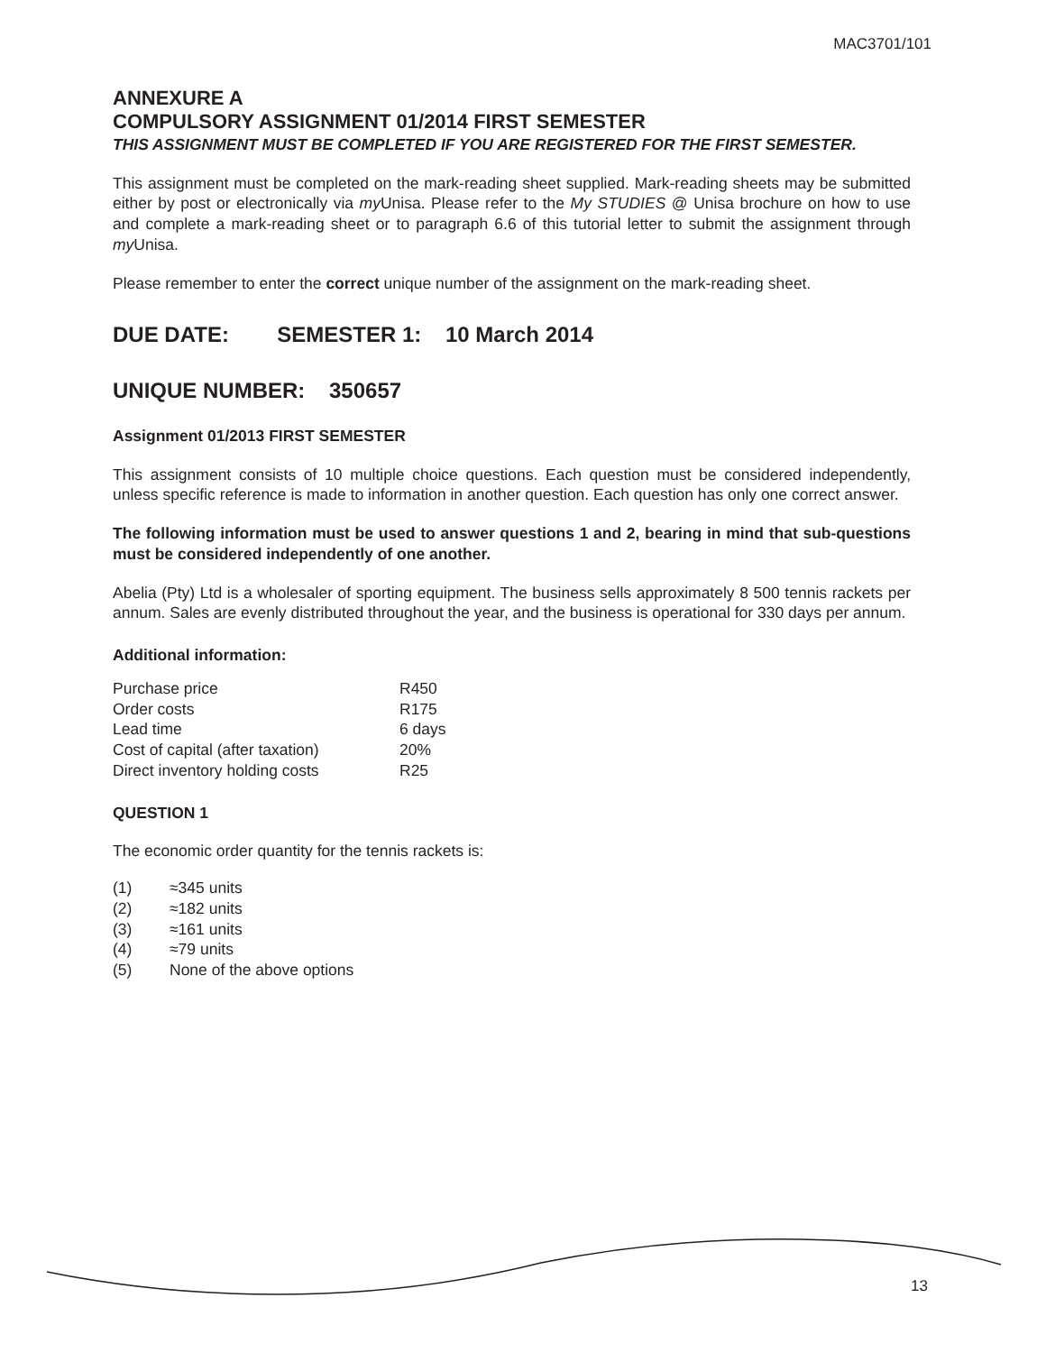MAC3701/101
ANNEXURE A
COMPULSORY ASSIGNMENT 01/2014 FIRST SEMESTER
THIS ASSIGNMENT MUST BE COMPLETED IF YOU ARE REGISTERED FOR THE FIRST SEMESTER.
This assignment must be completed on the mark-reading sheet supplied. Mark-reading sheets may be submitted either by post or electronically via my Unisa. Please refer to the My STUDIES @ Unisa brochure on how to use and complete a mark-reading sheet or to paragraph 6.6 of this tutorial letter to submit the assignment through my Unisa.
Please remember to enter the correct unique number of the assignment on the mark-reading sheet.
DUE DATE: SEMESTER 1: 10 March 2014
UNIQUE NUMBER: 350657
Assignment 01/2013 FIRST SEMESTER
This assignment consists of 10 multiple choice questions. Each question must be considered independently, unless specific reference is made to information in another question. Each question has only one correct answer.
The following information must be used to answer questions 1 and 2, bearing in mind that sub-questions must be considered independently of one another.
Abelia (Pty) Ltd is a wholesaler of sporting equipment. The business sells approximately 8 500 tennis rackets per annum. Sales are evenly distributed throughout the year, and the business is operational for 330 days per annum.
Additional information:
| Purchase price | R450 |
| Order costs | R175 |
| Lead time | 6 days |
| Cost of capital (after taxation) | 20% |
| Direct inventory holding costs | R25 |
QUESTION 1
The economic order quantity for the tennis rackets is:
| (1) | ≈345 units |
| (2) | ≈182 units |
| (3) | ≈161 units |
| (4) | ≈79 units |
| (5) | None of the above options |
13